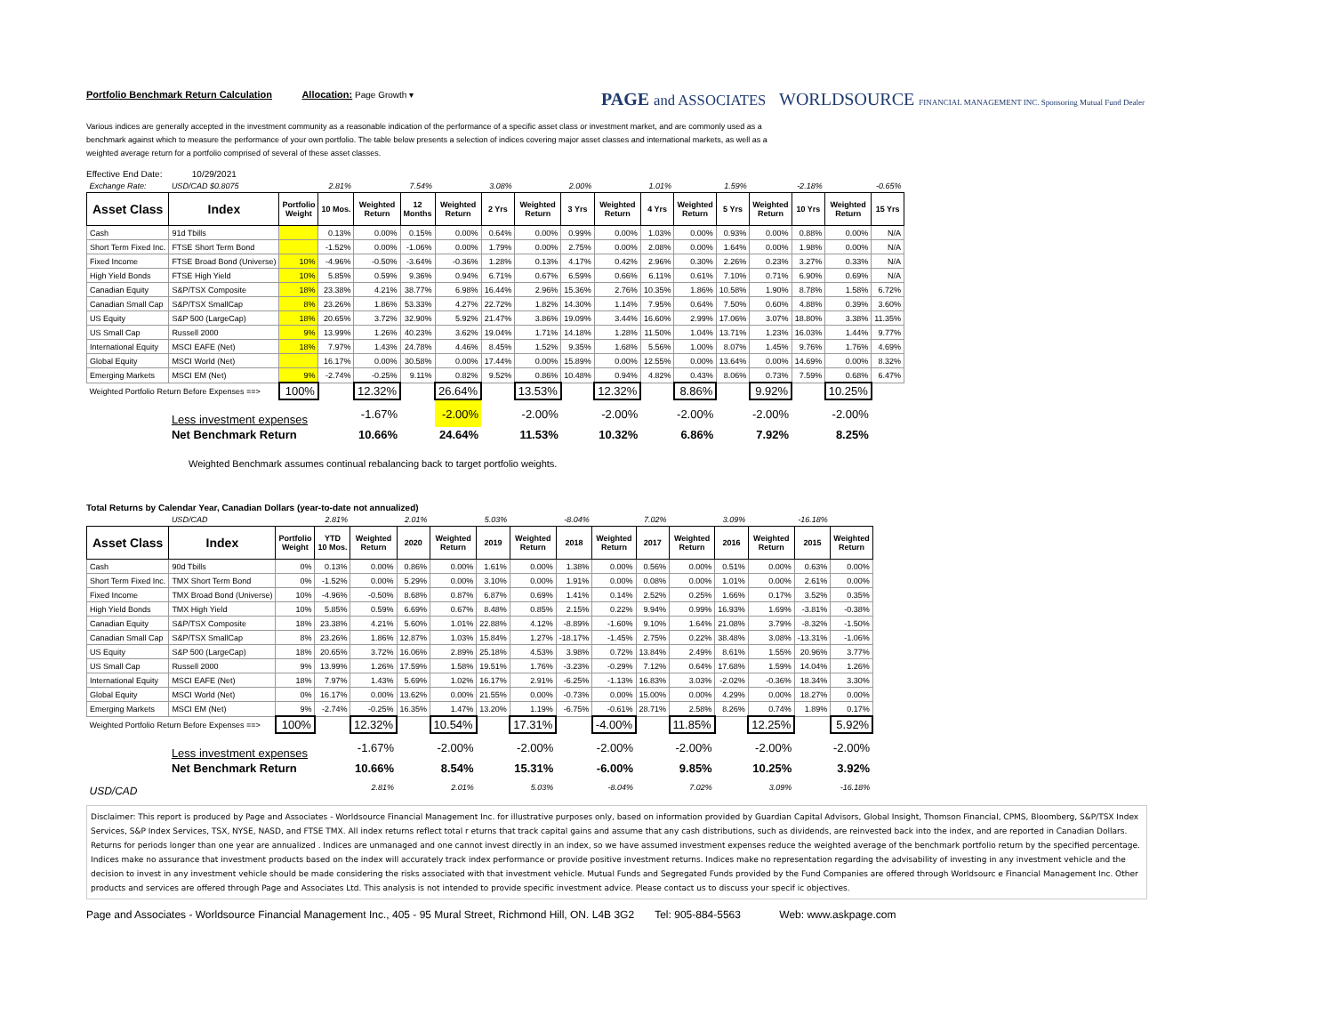Portfolio Benchmark Return Calculation Allocation: Page Growth ▾
PAGE and ASSOCIATES WORLDSOURCE FINANCIAL MANAGEMENT INC. Sponsoring Mutual Fund Dealer
Various indices are generally accepted in the investment community as a reasonable indication of the performance of a specific asset class or investment market, and are commonly used as a benchmark against which to measure the performance of your own portfolio. The table below presents a selection of indices covering major asset classes and international markets, as well as a weighted average return for a portfolio comprised of several of these asset classes.
Effective End Date: 10/29/2021
| Exchange Rate: | USD/CAD $0.8075 | | 2.81% | | 7.54% | | 3.08% | | 2.00% | | 1.01% | | 1.59% | | -2.18% | | -0.65% |
| Asset Class | Index | Portfolio Weight | 10 Mos. | Weighted Return | 12 Months | Weighted Return | 2 Yrs | Weighted Return | 3 Yrs | Weighted Return | 4 Yrs | Weighted Return | 5 Yrs | Weighted Return | 10 Yrs | Weighted Return | 15 Yrs |
| Cash | 91d Tbills | | 0.13% | 0.00% | 0.15% | 0.00% | 0.64% | 0.00% | 0.99% | 0.00% | 1.03% | 0.00% | 0.93% | 0.00% | 0.88% | 0.00% | N/A |
| Short Term Fixed Inc. | FTSE Short Term Bond | | -1.52% | 0.00% | -1.06% | 0.00% | 1.79% | 0.00% | 2.75% | 0.00% | 2.08% | 0.00% | 1.64% | 0.00% | 1.98% | 0.00% | N/A |
| Fixed Income | FTSE Broad Bond (Universe) | 10% | -4.96% | -0.50% | -3.64% | -0.36% | 1.28% | 0.13% | 4.17% | 0.42% | 2.96% | 0.30% | 2.26% | 0.23% | 3.27% | 0.33% | N/A |
| High Yield Bonds | FTSE High Yield | 10% | 5.85% | 0.59% | 9.36% | 0.94% | 6.71% | 0.67% | 6.59% | 0.66% | 6.11% | 0.61% | 7.10% | 0.71% | 6.90% | 0.69% | N/A |
| Canadian Equity | S&P/TSX Composite | 18% | 23.38% | 4.21% | 38.77% | 6.98% | 16.44% | 2.96% | 15.36% | 2.76% | 10.35% | 1.86% | 10.58% | 1.90% | 8.78% | 1.58% | 6.72% |
| Canadian Small Cap | S&P/TSX SmallCap | 8% | 23.26% | 1.86% | 53.33% | 4.27% | 22.72% | 1.82% | 14.30% | 1.14% | 7.95% | 0.64% | 7.50% | 0.60% | 4.88% | 0.39% | 3.60% |
| US Equity | S&P 500 (LargeCap) | 18% | 20.65% | 3.72% | 32.90% | 5.92% | 21.47% | 3.86% | 19.09% | 3.44% | 16.60% | 2.99% | 17.06% | 3.07% | 18.80% | 3.38% | 11.35% |
| US Small Cap | Russell 2000 | 9% | 13.99% | 1.26% | 40.23% | 3.62% | 19.04% | 1.71% | 14.18% | 1.28% | 11.50% | 1.04% | 13.71% | 1.23% | 16.03% | 1.44% | 9.77% |
| International Equity | MSCI EAFE (Net) | 18% | 7.97% | 1.43% | 24.78% | 4.46% | 8.45% | 1.52% | 9.35% | 1.68% | 5.56% | 1.00% | 8.07% | 1.45% | 9.76% | 1.76% | 4.69% |
| Global Equity | MSCI World (Net) | | 16.17% | 0.00% | 30.58% | 0.00% | 17.44% | 0.00% | 15.89% | 0.00% | 12.55% | 0.00% | 13.64% | 0.00% | 14.69% | 0.00% | 8.32% |
| Emerging Markets | MSCI EM (Net) | 9% | -2.74% | -0.25% | 9.11% | 0.82% | 9.52% | 0.86% | 10.48% | 0.94% | 4.82% | 0.43% | 8.06% | 0.73% | 7.59% | 0.68% | 6.47% |
| Weighted Portfolio Return Before Expenses ==> | | 100% | | 12.32% | | 26.64% | | 13.53% | | 12.32% | | 8.86% | | 9.92% | | 10.25% | |
| | Less investment expenses | | | -1.67% | | -2.00% | | -2.00% | | -2.00% | | -2.00% | | -2.00% | | -2.00% | |
| | Net Benchmark Return | | | 10.66% | | 24.64% | | 11.53% | | 10.32% | | 6.86% | | 7.92% | | 8.25% | |
Weighted Benchmark assumes continual rebalancing back to target portfolio weights.
Total Returns by Calendar Year, Canadian Dollars (year-to-date not annualized)
| | USD/CAD | | 2.81% | | 2.01% | | 5.03% | | -8.04% | | 7.02% | | 3.09% | | -16.18% | |
| Asset Class | Index | Portfolio Weight | YTD 10 Mos. | Weighted Return | 2020 | Weighted Return | 2019 | Weighted Return | 2018 | Weighted Return | 2017 | Weighted Return | 2016 | Weighted Return | 2015 | Weighted Return |
| Cash | 90d Tbills | 0% | 0.13% | 0.00% | 0.86% | 0.00% | 1.61% | 0.00% | 1.38% | 0.00% | 0.56% | 0.00% | 0.51% | 0.00% | 0.63% | 0.00% |
| Short Term Fixed Inc. | TMX Short Term Bond | 0% | -1.52% | 0.00% | 5.29% | 0.00% | 3.10% | 0.00% | 1.91% | 0.00% | 0.08% | 0.00% | 1.01% | 0.00% | 2.61% | 0.00% |
| Fixed Income | TMX Broad Bond (Universe) | 10% | -4.96% | -0.50% | 8.68% | 0.87% | 6.87% | 0.69% | 1.41% | 0.14% | 2.52% | 0.25% | 1.66% | 0.17% | 3.52% | 0.35% |
| High Yield Bonds | TMX High Yield | 10% | 5.85% | 0.59% | 6.69% | 0.67% | 8.48% | 0.85% | 2.15% | 0.22% | 9.94% | 0.99% | 16.93% | 1.69% | -3.81% | -0.38% |
| Canadian Equity | S&P/TSX Composite | 18% | 23.38% | 4.21% | 5.60% | 1.01% | 22.88% | 4.12% | -8.89% | -1.60% | 9.10% | 1.64% | 21.08% | 3.79% | -8.32% | -1.50% |
| Canadian Small Cap | S&P/TSX SmallCap | 8% | 23.26% | 1.86% | 12.87% | 1.03% | 15.84% | 1.27% | -18.17% | -1.45% | 2.75% | 0.22% | 38.48% | 3.08% | -13.31% | -1.06% |
| US Equity | S&P 500 (LargeCap) | 18% | 20.65% | 3.72% | 16.06% | 2.89% | 25.18% | 4.53% | 3.98% | 0.72% | 13.84% | 2.49% | 8.61% | 1.55% | 20.96% | 3.77% |
| US Small Cap | Russell 2000 | 9% | 13.99% | 1.26% | 17.59% | 1.58% | 19.51% | 1.76% | -3.23% | -0.29% | 7.12% | 0.64% | 17.68% | 1.59% | 14.04% | 1.26% |
| International Equity | MSCI EAFE (Net) | 18% | 7.97% | 1.43% | 5.69% | 1.02% | 16.17% | 2.91% | -6.25% | -1.13% | 16.83% | 3.03% | -2.02% | -0.36% | 18.34% | 3.30% |
| Global Equity | MSCI World (Net) | 0% | 16.17% | 0.00% | 13.62% | 0.00% | 21.55% | 0.00% | -0.73% | 0.00% | 15.00% | 0.00% | 4.29% | 0.00% | 18.27% | 0.00% |
| Emerging Markets | MSCI EM (Net) | 9% | -2.74% | -0.25% | 16.35% | 1.47% | 13.20% | 1.19% | -6.75% | -0.61% | 28.71% | 2.58% | 8.26% | 0.74% | 1.89% | 0.17% |
| Weighted Portfolio Return Before Expenses ==> | | 100% | | 12.32% | | 10.54% | | 17.31% | | -4.00% | | 11.85% | | 12.25% | | 5.92% |
| | Less investment expenses | | | -1.67% | | -2.00% | | -2.00% | | -2.00% | | -2.00% | | -2.00% | | -2.00% |
| | Net Benchmark Return | | | 10.66% | | 8.54% | | 15.31% | | -6.00% | | 9.85% | | 10.25% | | 3.92% |
| USD/CAD | | | | 2.81% | | 2.01% | | 5.03% | | -8.04% | | 7.02% | | 3.09% | | -16.18% |
Disclaimer: This report is produced by Page and Associates - Worldsource Financial Management Inc. for illustrative purposes only, based on information provided by Guardian Capital Advisors, Global Insight, Thomson Financial, CPMS, Bloomberg, S&P/TSX Index Services, S&P Index Services, TSX, NYSE, NASD, and FTSE TMX. All index returns reflect total r eturns that track capital gains and assume that any cash distributions, such as dividends, are reinvested back into the index, and are reported in Canadian Dollars. Returns for periods longer than one year are annualized . Indices are unmanaged and one cannot invest directly in an index, so we have assumed investment expenses reduce the weighted average of the benchmark portfolio return by the specified percentage. Indices make no assurance that investment products based on the index will accurately track index performance or provide positive investment returns. Indices make no representation regarding the advisability of investing in any investment vehicle and the decision to invest in any investment vehicle should be made considering the risks associated with that investment vehicle. Mutual Funds and Segregated Funds provided by the Fund Companies are offered through Worldsourc e Financial Management Inc. Other products and services are offered through Page and Associates Ltd. This analysis is not intended to provide specific investment advice. Please contact us to discuss your specif ic objectives.
Page and Associates - Worldsource Financial Management Inc., 405 - 95 Mural Street, Richmond Hill, ON. L4B 3G2 Tel: 905-884-5563 Web: www.askpage.com